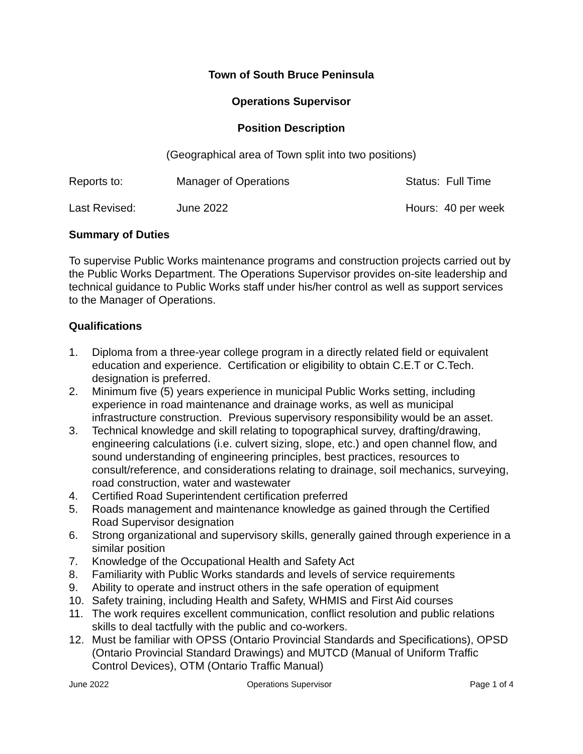Town of South Bruce Peninsula
Operations Supervisor
Position Description
(Geographical area of Town split into two positions)
Reports to: Manager of Operations Status: Full Time
Last Revised: June 2022 Hours: 40 per week
Summary of Duties
To supervise Public Works maintenance programs and construction projects carried out by the Public Works Department. The Operations Supervisor provides on-site leadership and technical guidance to Public Works staff under his/her control as well as support services to the Manager of Operations.
Qualifications
1. Diploma from a three-year college program in a directly related field or equivalent education and experience. Certification or eligibility to obtain C.E.T or C.Tech. designation is preferred.
2. Minimum five (5) years experience in municipal Public Works setting, including experience in road maintenance and drainage works, as well as municipal infrastructure construction. Previous supervisory responsibility would be an asset.
3. Technical knowledge and skill relating to topographical survey, drafting/drawing, engineering calculations (i.e. culvert sizing, slope, etc.) and open channel flow, and sound understanding of engineering principles, best practices, resources to consult/reference, and considerations relating to drainage, soil mechanics, surveying, road construction, water and wastewater
4. Certified Road Superintendent certification preferred
5. Roads management and maintenance knowledge as gained through the Certified Road Supervisor designation
6. Strong organizational and supervisory skills, generally gained through experience in a similar position
7. Knowledge of the Occupational Health and Safety Act
8. Familiarity with Public Works standards and levels of service requirements
9. Ability to operate and instruct others in the safe operation of equipment
10. Safety training, including Health and Safety, WHMIS and First Aid courses
11. The work requires excellent communication, conflict resolution and public relations skills to deal tactfully with the public and co-workers.
12. Must be familiar with OPSS (Ontario Provincial Standards and Specifications), OPSD (Ontario Provincial Standard Drawings) and MUTCD (Manual of Uniform Traffic Control Devices), OTM (Ontario Traffic Manual)
June 2022 Operations Supervisor Page 1 of 4